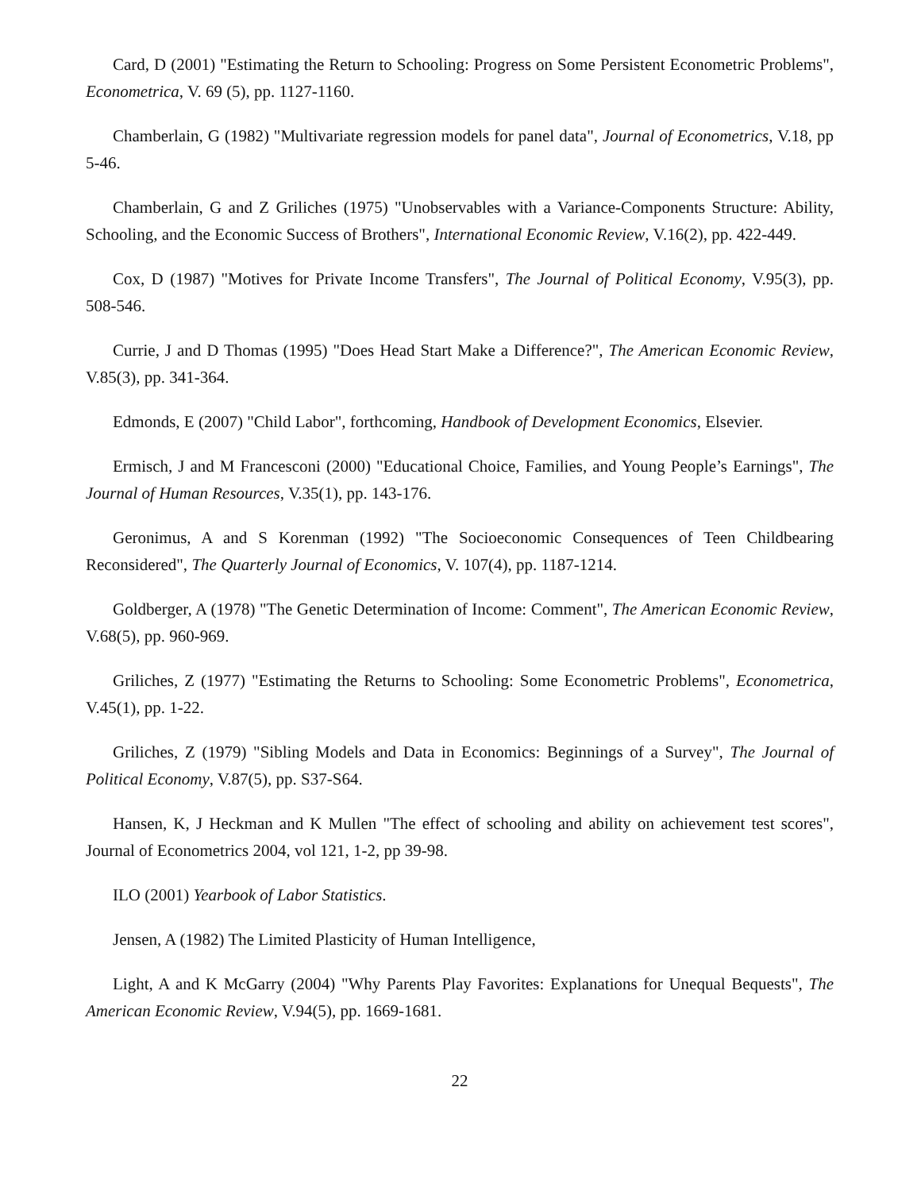Card, D (2001) "Estimating the Return to Schooling: Progress on Some Persistent Econometric Problems", Econometrica, V. 69 (5), pp. 1127-1160.
Chamberlain, G (1982) "Multivariate regression models for panel data", Journal of Econometrics, V.18, pp 5-46.
Chamberlain, G and Z Griliches (1975) "Unobservables with a Variance-Components Structure: Ability, Schooling, and the Economic Success of Brothers", International Economic Review, V.16(2), pp. 422-449.
Cox, D (1987) "Motives for Private Income Transfers", The Journal of Political Economy, V.95(3), pp. 508-546.
Currie, J and D Thomas (1995) "Does Head Start Make a Difference?", The American Economic Review, V.85(3), pp. 341-364.
Edmonds, E (2007) "Child Labor", forthcoming, Handbook of Development Economics, Elsevier.
Ermisch, J and M Francesconi (2000) "Educational Choice, Families, and Young People’s Earnings", The Journal of Human Resources, V.35(1), pp. 143-176.
Geronimus, A and S Korenman (1992) "The Socioeconomic Consequences of Teen Childbearing Reconsidered", The Quarterly Journal of Economics, V. 107(4), pp. 1187-1214.
Goldberger, A (1978) "The Genetic Determination of Income: Comment", The American Economic Review, V.68(5), pp. 960-969.
Griliches, Z (1977) "Estimating the Returns to Schooling: Some Econometric Problems", Econometrica, V.45(1), pp. 1-22.
Griliches, Z (1979) "Sibling Models and Data in Economics: Beginnings of a Survey", The Journal of Political Economy, V.87(5), pp. S37-S64.
Hansen, K, J Heckman and K Mullen "The effect of schooling and ability on achievement test scores", Journal of Econometrics 2004, vol 121, 1-2, pp 39-98.
ILO (2001) Yearbook of Labor Statistics.
Jensen, A (1982) The Limited Plasticity of Human Intelligence,
Light, A and K McGarry (2004) "Why Parents Play Favorites: Explanations for Unequal Bequests", The American Economic Review, V.94(5), pp. 1669-1681.
22